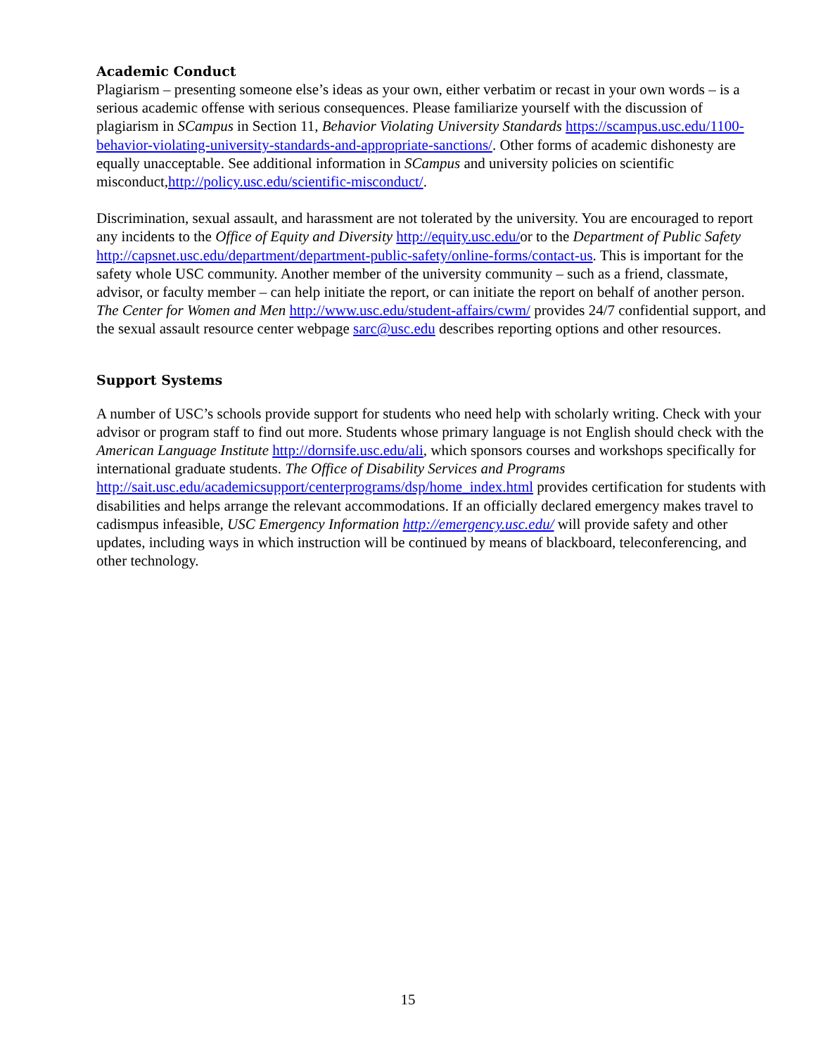Academic Conduct
Plagiarism – presenting someone else’s ideas as your own, either verbatim or recast in your own words – is a serious academic offense with serious consequences. Please familiarize yourself with the discussion of plagiarism in SCampus in Section 11, Behavior Violating University Standards https://scampus.usc.edu/1100-behavior-violating-university-standards-and-appropriate-sanctions/. Other forms of academic dishonesty are equally unacceptable. See additional information in SCampus and university policies on scientific misconduct,http://policy.usc.edu/scientific-misconduct/.
Discrimination, sexual assault, and harassment are not tolerated by the university. You are encouraged to report any incidents to the Office of Equity and Diversity http://equity.usc.edu/or to the Department of Public Safety http://capsnet.usc.edu/department/department-public-safety/online-forms/contact-us. This is important for the safety whole USC community. Another member of the university community – such as a friend, classmate, advisor, or faculty member – can help initiate the report, or can initiate the report on behalf of another person. The Center for Women and Men http://www.usc.edu/student-affairs/cwm/ provides 24/7 confidential support, and the sexual assault resource center webpage sarc@usc.edu describes reporting options and other resources.
Support Systems
A number of USC’s schools provide support for students who need help with scholarly writing. Check with your advisor or program staff to find out more. Students whose primary language is not English should check with the American Language Institute http://dornsife.usc.edu/ali, which sponsors courses and workshops specifically for international graduate students. The Office of Disability Services and Programs http://sait.usc.edu/academicsupport/centerprograms/dsp/home_index.html provides certification for students with disabilities and helps arrange the relevant accommodations. If an officially declared emergency makes travel to cadismpus infeasible, USC Emergency Information http://emergency.usc.edu/ will provide safety and other updates, including ways in which instruction will be continued by means of blackboard, teleconferencing, and other technology.
15